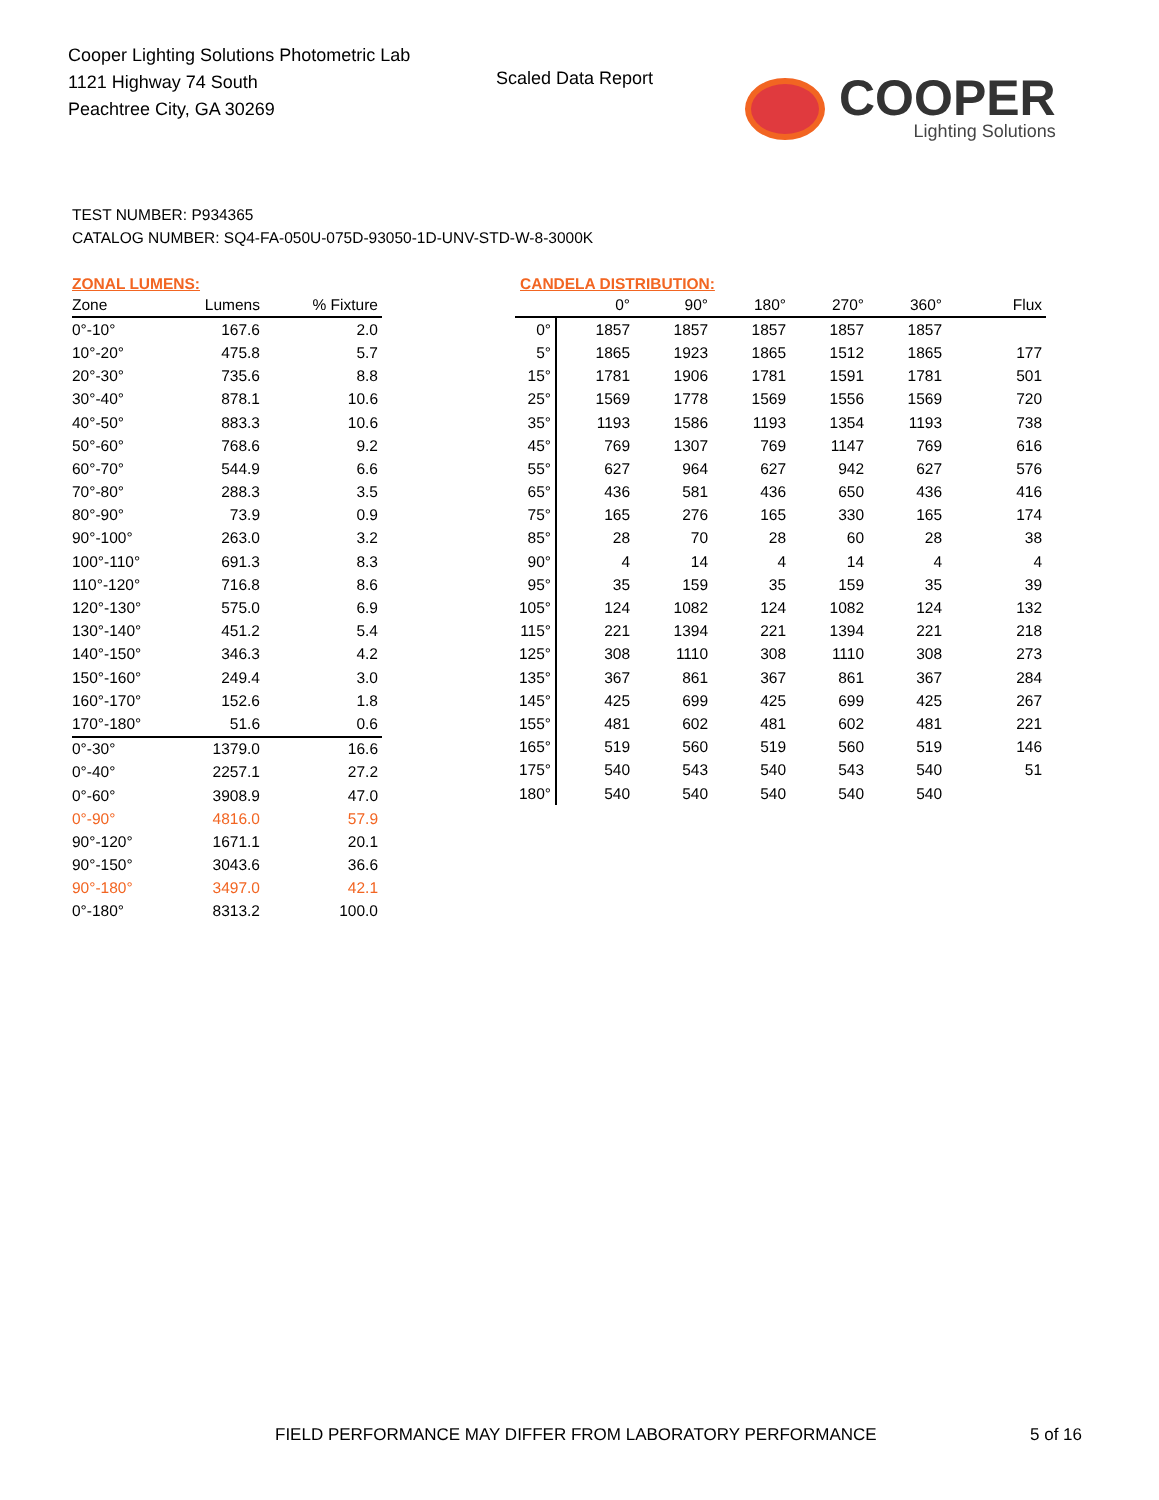Cooper Lighting Solutions Photometric Lab
1121 Highway 74 South
Peachtree City, GA 30269
Scaled Data Report
COOPER
Lighting Solutions
TEST NUMBER: P934365
CATALOG NUMBER: SQ4-FA-050U-075D-93050-1D-UNV-STD-W-8-3000K
ZONAL LUMENS:
| Zone | Lumens | % Fixture |
| --- | --- | --- |
| 0°-10° | 167.6 | 2.0 |
| 10°-20° | 475.8 | 5.7 |
| 20°-30° | 735.6 | 8.8 |
| 30°-40° | 878.1 | 10.6 |
| 40°-50° | 883.3 | 10.6 |
| 50°-60° | 768.6 | 9.2 |
| 60°-70° | 544.9 | 6.6 |
| 70°-80° | 288.3 | 3.5 |
| 80°-90° | 73.9 | 0.9 |
| 90°-100° | 263.0 | 3.2 |
| 100°-110° | 691.3 | 8.3 |
| 110°-120° | 716.8 | 8.6 |
| 120°-130° | 575.0 | 6.9 |
| 130°-140° | 451.2 | 5.4 |
| 140°-150° | 346.3 | 4.2 |
| 150°-160° | 249.4 | 3.0 |
| 160°-170° | 152.6 | 1.8 |
| 170°-180° | 51.6 | 0.6 |
| 0°-30° | 1379.0 | 16.6 |
| 0°-40° | 2257.1 | 27.2 |
| 0°-60° | 3908.9 | 47.0 |
| 0°-90° | 4816.0 | 57.9 |
| 90°-120° | 1671.1 | 20.1 |
| 90°-150° | 3043.6 | 36.6 |
| 90°-180° | 3497.0 | 42.1 |
| 0°-180° | 8313.2 | 100.0 |
CANDELA DISTRIBUTION:
| | 0° | 90° | 180° | 270° | 360° | Flux |
| --- | --- | --- | --- | --- | --- | --- |
| 0° | 1857 | 1857 | 1857 | 1857 | 1857 | |
| 5° | 1865 | 1923 | 1865 | 1512 | 1865 | 177 |
| 15° | 1781 | 1906 | 1781 | 1591 | 1781 | 501 |
| 25° | 1569 | 1778 | 1569 | 1556 | 1569 | 720 |
| 35° | 1193 | 1586 | 1193 | 1354 | 1193 | 738 |
| 45° | 769 | 1307 | 769 | 1147 | 769 | 616 |
| 55° | 627 | 964 | 627 | 942 | 627 | 576 |
| 65° | 436 | 581 | 436 | 650 | 436 | 416 |
| 75° | 165 | 276 | 165 | 330 | 165 | 174 |
| 85° | 28 | 70 | 28 | 60 | 28 | 38 |
| 90° | 4 | 14 | 4 | 14 | 4 | 4 |
| 95° | 35 | 159 | 35 | 159 | 35 | 39 |
| 105° | 124 | 1082 | 124 | 1082 | 124 | 132 |
| 115° | 221 | 1394 | 221 | 1394 | 221 | 218 |
| 125° | 308 | 1110 | 308 | 1110 | 308 | 273 |
| 135° | 367 | 861 | 367 | 861 | 367 | 284 |
| 145° | 425 | 699 | 425 | 699 | 425 | 267 |
| 155° | 481 | 602 | 481 | 602 | 481 | 221 |
| 165° | 519 | 560 | 519 | 560 | 519 | 146 |
| 175° | 540 | 543 | 540 | 543 | 540 | 51 |
| 180° | 540 | 540 | 540 | 540 | 540 | |
FIELD PERFORMANCE MAY DIFFER FROM LABORATORY PERFORMANCE
5 of 16